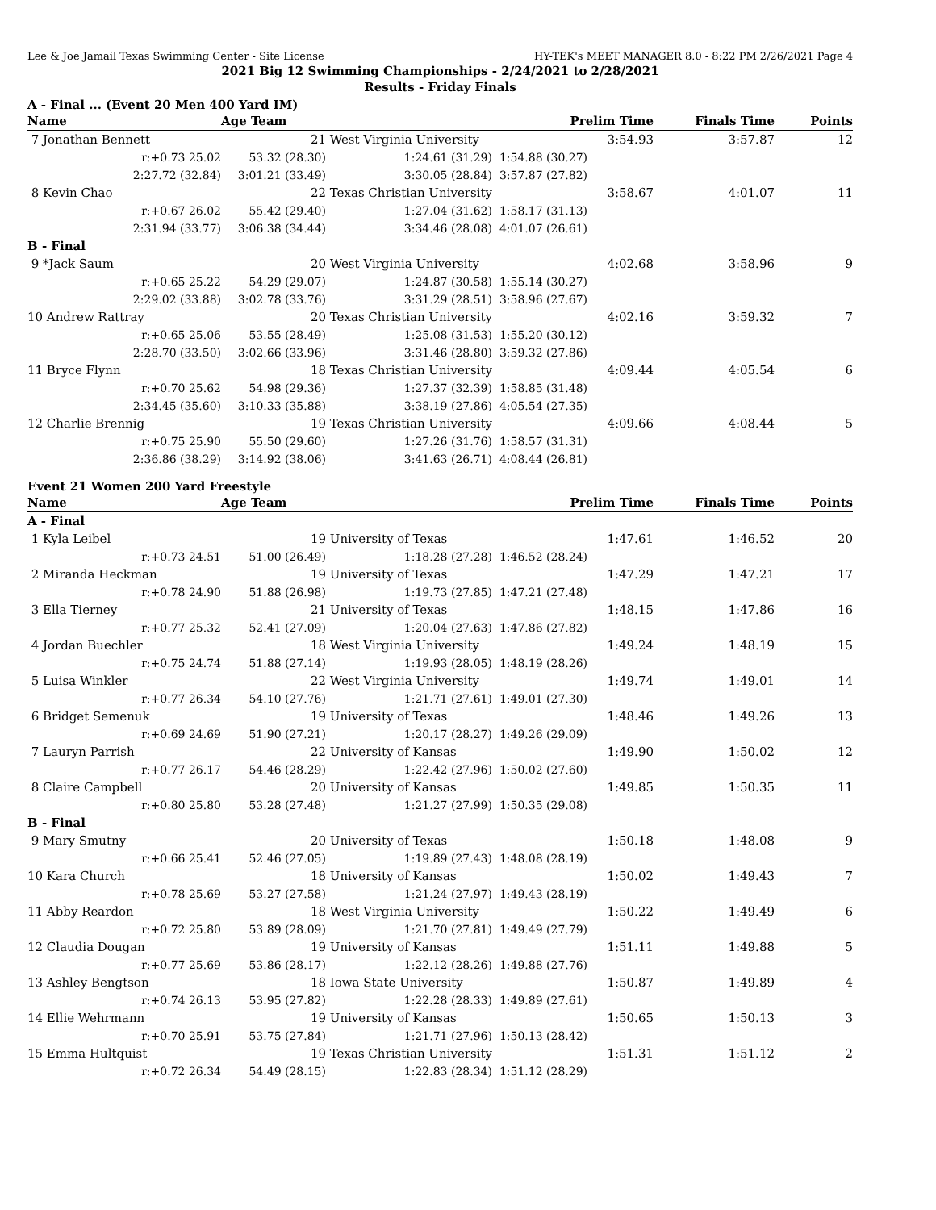Lee & Joe Jamail Texas Swimming Center - Site License HY-TEK's MEET MANAGER 8.0 - 8:22 PM 2/26/2021 Page 4
2021 Big 12 Swimming Championships - 2/24/2021 to 2/28/2021
Results - Friday Finals
A - Final ... (Event 20 Men 400 Yard IM)
| Name | Age Team | | Prelim Time | Finals Time | Points |
| --- | --- | --- | --- | --- | --- |
| 7 Jonathan Bennett | 21 | West Virginia University | 3:54.93 | 3:57.87 | 12 |
| r:+0.73 25.02 | 53.32 (28.30) | 1:24.61 (31.29) | 1:54.88 (30.27) | | |
| 2:27.72 (32.84) | 3:01.21 (33.49) | 3:30.05 (28.84) | 3:57.87 (27.82) | | |
| 8 Kevin Chao | 22 | Texas Christian University | 3:58.67 | 4:01.07 | 11 |
| r:+0.67 26.02 | 55.42 (29.40) | 1:27.04 (31.62) | 1:58.17 (31.13) | | |
| 2:31.94 (33.77) | 3:06.38 (34.44) | 3:34.46 (28.08) | 4:01.07 (26.61) | | |
| B - Final | | | | | |
| 9 *Jack Saum | 20 | West Virginia University | 4:02.68 | 3:58.96 | 9 |
| r:+0.65 25.22 | 54.29 (29.07) | 1:24.87 (30.58) | 1:55.14 (30.27) | | |
| 2:29.02 (33.88) | 3:02.78 (33.76) | 3:31.29 (28.51) | 3:58.96 (27.67) | | |
| 10 Andrew Rattray | 20 | Texas Christian University | 4:02.16 | 3:59.32 | 7 |
| r:+0.65 25.06 | 53.55 (28.49) | 1:25.08 (31.53) | 1:55.20 (30.12) | | |
| 2:28.70 (33.50) | 3:02.66 (33.96) | 3:31.46 (28.80) | 3:59.32 (27.86) | | |
| 11 Bryce Flynn | 18 | Texas Christian University | 4:09.44 | 4:05.54 | 6 |
| r:+0.70 25.62 | 54.98 (29.36) | 1:27.37 (32.39) | 1:58.85 (31.48) | | |
| 2:34.45 (35.60) | 3:10.33 (35.88) | 3:38.19 (27.86) | 4:05.54 (27.35) | | |
| 12 Charlie Brennig | 19 | Texas Christian University | 4:09.66 | 4:08.44 | 5 |
| r:+0.75 25.90 | 55.50 (29.60) | 1:27.26 (31.76) | 1:58.57 (31.31) | | |
| 2:36.86 (38.29) | 3:14.92 (38.06) | 3:41.63 (26.71) | 4:08.44 (26.81) | | |
Event 21 Women 200 Yard Freestyle
| Name | Age Team | | Prelim Time | Finals Time | Points |
| --- | --- | --- | --- | --- | --- |
| A - Final | | | | | |
| 1 Kyla Leibel | 19 | University of Texas | 1:47.61 | 1:46.52 | 20 |
| r:+0.73 24.51 | 51.00 (26.49) | 1:18.28 (27.28) | 1:46.52 (28.24) | | |
| 2 Miranda Heckman | 19 | University of Texas | 1:47.29 | 1:47.21 | 17 |
| r:+0.78 24.90 | 51.88 (26.98) | 1:19.73 (27.85) | 1:47.21 (27.48) | | |
| 3 Ella Tierney | 21 | University of Texas | 1:48.15 | 1:47.86 | 16 |
| r:+0.77 25.32 | 52.41 (27.09) | 1:20.04 (27.63) | 1:47.86 (27.82) | | |
| 4 Jordan Buechler | 18 | West Virginia University | 1:49.24 | 1:48.19 | 15 |
| r:+0.75 24.74 | 51.88 (27.14) | 1:19.93 (28.05) | 1:48.19 (28.26) | | |
| 5 Luisa Winkler | 22 | West Virginia University | 1:49.74 | 1:49.01 | 14 |
| r:+0.77 26.34 | 54.10 (27.76) | 1:21.71 (27.61) | 1:49.01 (27.30) | | |
| 6 Bridget Semenuk | 19 | University of Texas | 1:48.46 | 1:49.26 | 13 |
| r:+0.69 24.69 | 51.90 (27.21) | 1:20.17 (28.27) | 1:49.26 (29.09) | | |
| 7 Lauryn Parrish | 22 | University of Kansas | 1:49.90 | 1:50.02 | 12 |
| r:+0.77 26.17 | 54.46 (28.29) | 1:22.42 (27.96) | 1:50.02 (27.60) | | |
| 8 Claire Campbell | 20 | University of Kansas | 1:49.85 | 1:50.35 | 11 |
| r:+0.80 25.80 | 53.28 (27.48) | 1:21.27 (27.99) | 1:50.35 (29.08) | | |
| B - Final | | | | | |
| 9 Mary Smutny | 20 | University of Texas | 1:50.18 | 1:48.08 | 9 |
| r:+0.66 25.41 | 52.46 (27.05) | 1:19.89 (27.43) | 1:48.08 (28.19) | | |
| 10 Kara Church | 18 | University of Kansas | 1:50.02 | 1:49.43 | 7 |
| r:+0.78 25.69 | 53.27 (27.58) | 1:21.24 (27.97) | 1:49.43 (28.19) | | |
| 11 Abby Reardon | 18 | West Virginia University | 1:50.22 | 1:49.49 | 6 |
| r:+0.72 25.80 | 53.89 (28.09) | 1:21.70 (27.81) | 1:49.49 (27.79) | | |
| 12 Claudia Dougan | 19 | University of Kansas | 1:51.11 | 1:49.88 | 5 |
| r:+0.77 25.69 | 53.86 (28.17) | 1:22.12 (28.26) | 1:49.88 (27.76) | | |
| 13 Ashley Bengtson | 18 | Iowa State University | 1:50.87 | 1:49.89 | 4 |
| r:+0.74 26.13 | 53.95 (27.82) | 1:22.28 (28.33) | 1:49.89 (27.61) | | |
| 14 Ellie Wehrmann | 19 | University of Kansas | 1:50.65 | 1:50.13 | 3 |
| r:+0.70 25.91 | 53.75 (27.84) | 1:21.71 (27.96) | 1:50.13 (28.42) | | |
| 15 Emma Hultquist | 19 | Texas Christian University | 1:51.31 | 1:51.12 | 2 |
| r:+0.72 26.34 | 54.49 (28.15) | 1:22.83 (28.34) | 1:51.12 (28.29) | | |